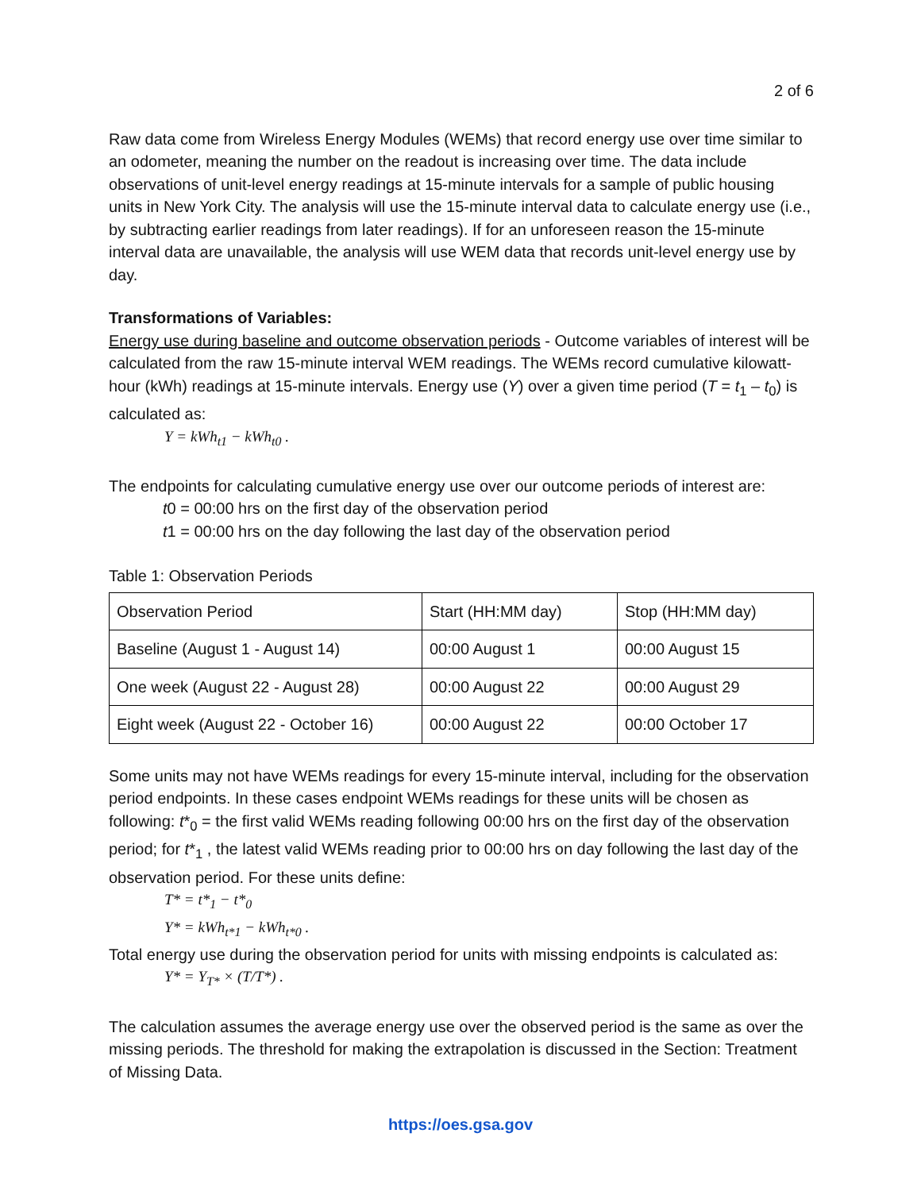2 of 6
Raw data come from Wireless Energy Modules (WEMs) that record energy use over time similar to an odometer, meaning the number on the readout is increasing over time. The data include observations of unit-level energy readings at 15-minute intervals for a sample of public housing units in New York City. The analysis will use the 15-minute interval data to calculate energy use (i.e., by subtracting earlier readings from later readings). If for an unforeseen reason the 15-minute interval data are unavailable, the analysis will use WEM data that records unit-level energy use by day.
Transformations of Variables:
Energy use during baseline and outcome observation periods - Outcome variables of interest will be calculated from the raw 15-minute interval WEM readings. The WEMs record cumulative kilowatt-hour (kWh) readings at 15-minute intervals. Energy use (Y) over a given time period (T = t<sub>1</sub> – t<sub>0</sub>) is calculated as:
Y = kWh<sub>t1</sub> − kWh<sub>t0</sub> .
The endpoints for calculating cumulative energy use over our outcome periods of interest are:
t0 = 00:00 hrs on the first day of the observation period
t1 = 00:00 hrs on the day following the last day of the observation period
Table 1: Observation Periods
| Observation Period | Start (HH:MM day) | Stop (HH:MM day) |
| Baseline (August 1 - August 14) | 00:00 August 1 | 00:00 August 15 |
| One week (August 22 - August 28) | 00:00 August 22 | 00:00 August 29 |
| Eight week (August 22 - October 16) | 00:00 August 22 | 00:00 October 17 |
Some units may not have WEMs readings for every 15-minute interval, including for the observation period endpoints. In these cases endpoint WEMs readings for these units will be chosen as following: t*<sub>0</sub> = the first valid WEMs reading following 00:00 hrs on the first day of the observation period; for t*<sub>1</sub> , the latest valid WEMs reading prior to 00:00 hrs on day following the last day of the observation period. For these units define:
T* = t*<sub>1</sub> − t*<sub>0</sub>
Y* = kWh<sub>t*1</sub> − kWh<sub>t*0</sub> .
Total energy use during the observation period for units with missing endpoints is calculated as:
Y* = Y<sub>T*</sub> × (T/T*) .
The calculation assumes the average energy use over the observed period is the same as over the missing periods. The threshold for making the extrapolation is discussed in the Section: Treatment of Missing Data.
https://oes.gsa.gov